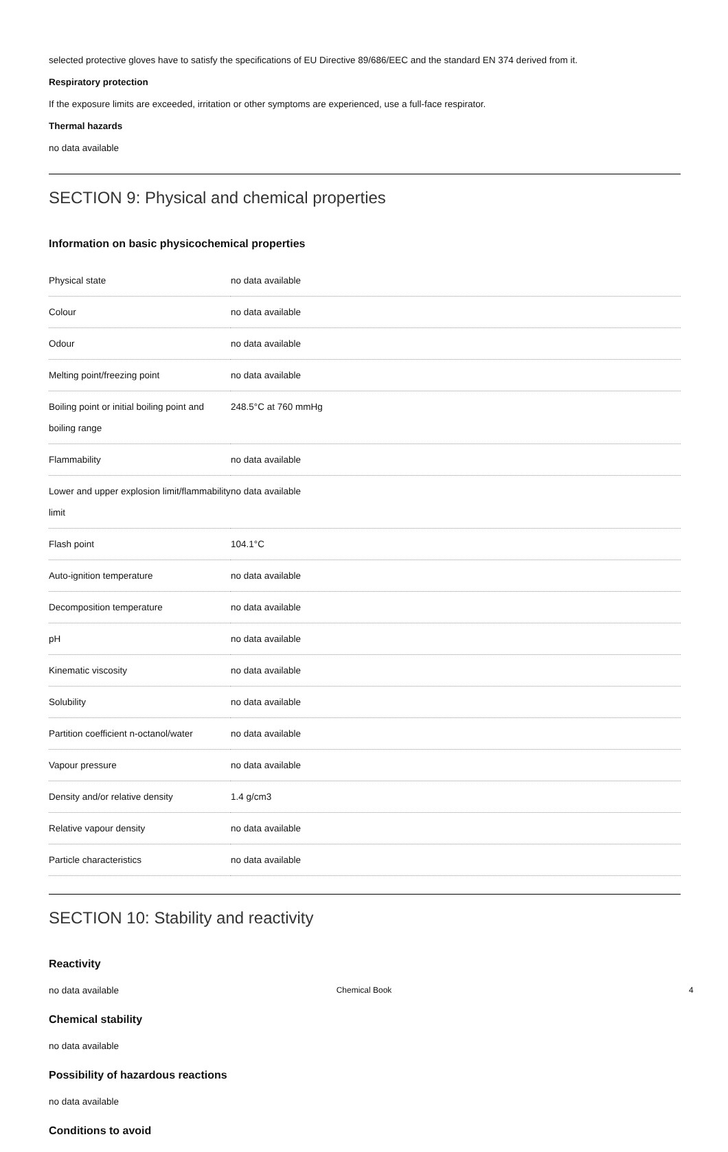selected protective gloves have to satisfy the specifications of EU Directive 89/686/EEC and the standard EN 374 derived from it.
Respiratory protection
If the exposure limits are exceeded, irritation or other symptoms are experienced, use a full-face respirator.
Thermal hazards
no data available
SECTION 9: Physical and chemical properties
Information on basic physicochemical properties
| Physical state | no data available |
| Colour | no data available |
| Odour | no data available |
| Melting point/freezing point | no data available |
| Boiling point or initial boiling point and boiling range | 248.5°C at 760 mmHg |
| Flammability | no data available |
| Lower and upper explosion limit/flammability limit | no data available |
| Flash point | 104.1°C |
| Auto-ignition temperature | no data available |
| Decomposition temperature | no data available |
| pH | no data available |
| Kinematic viscosity | no data available |
| Solubility | no data available |
| Partition coefficient n-octanol/water | no data available |
| Vapour pressure | no data available |
| Density and/or relative density | 1.4 g/cm3 |
| Relative vapour density | no data available |
| Particle characteristics | no data available |
SECTION 10: Stability and reactivity
Reactivity
no data available
Chemical stability
no data available
Possibility of hazardous reactions
no data available
Conditions to avoid
Chemical Book 4